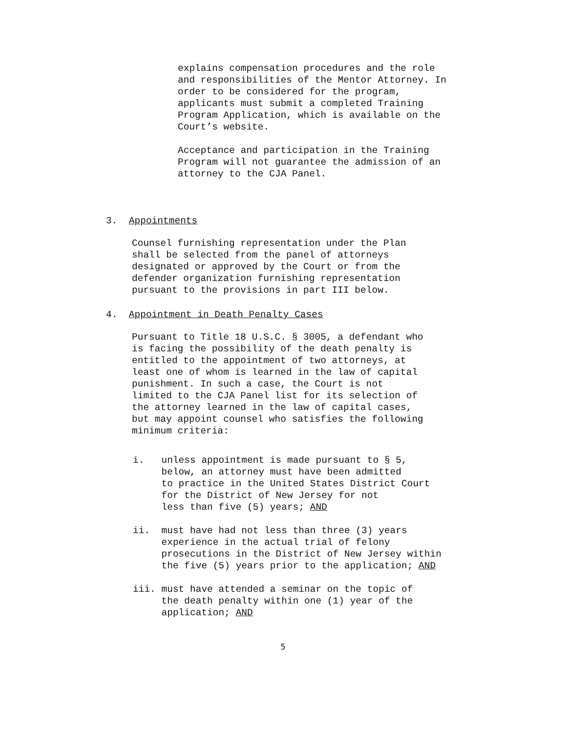explains compensation procedures and the role and responsibilities of the Mentor Attorney. In order to be considered for the program, applicants must submit a completed Training Program Application, which is available on the Court’s website.
Acceptance and participation in the Training Program will not guarantee the admission of an attorney to the CJA Panel.
3. Appointments
Counsel furnishing representation under the Plan shall be selected from the panel of attorneys designated or approved by the Court or from the defender organization furnishing representation pursuant to the provisions in part III below.
4. Appointment in Death Penalty Cases
Pursuant to Title 18 U.S.C. § 3005, a defendant who is facing the possibility of the death penalty is entitled to the appointment of two attorneys, at least one of whom is learned in the law of capital punishment. In such a case, the Court is not limited to the CJA Panel list for its selection of the attorney learned in the law of capital cases, but may appoint counsel who satisfies the following minimum criteria:
i. unless appointment is made pursuant to § 5, below, an attorney must have been admitted to practice in the United States District Court for the District of New Jersey for not less than five (5) years; AND
ii. must have had not less than three (3) years experience in the actual trial of felony prosecutions in the District of New Jersey within the five (5) years prior to the application; AND
iii. must have attended a seminar on the topic of the death penalty within one (1) year of the application; AND
5